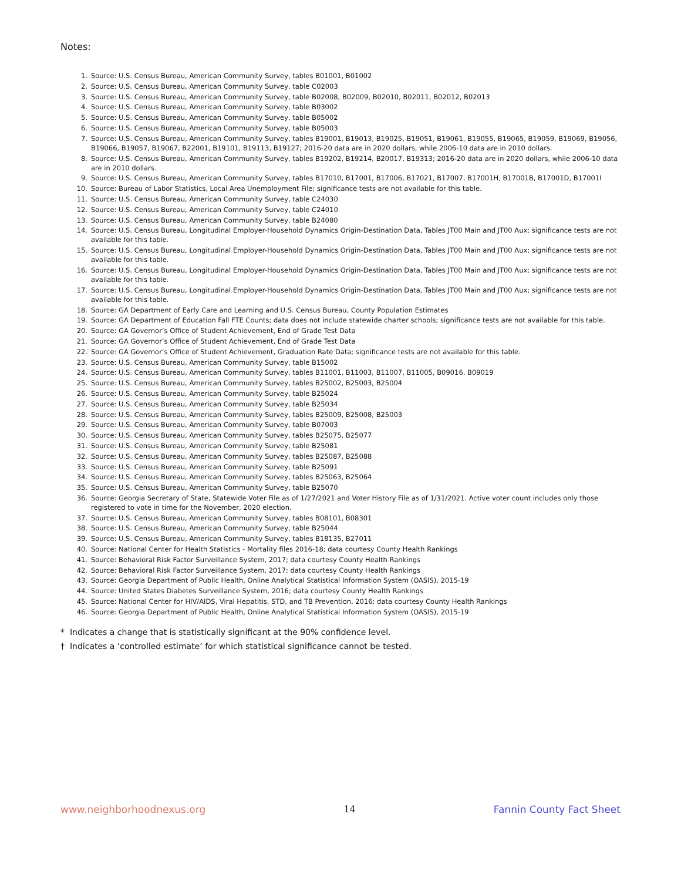Notes:
1. Source: U.S. Census Bureau, American Community Survey, tables B01001, B01002
2. Source: U.S. Census Bureau, American Community Survey, table C02003
3. Source: U.S. Census Bureau, American Community Survey, table B02008, B02009, B02010, B02011, B02012, B02013
4. Source: U.S. Census Bureau, American Community Survey, table B03002
5. Source: U.S. Census Bureau, American Community Survey, table B05002
6. Source: U.S. Census Bureau, American Community Survey, table B05003
7. Source: U.S. Census Bureau, American Community Survey, tables B19001, B19013, B19025, B19051, B19061, B19055, B19065, B19059, B19069, B19056, B19066, B19057, B19067, B22001, B19101, B19113, B19127; 2016-20 data are in 2020 dollars, while 2006-10 data are in 2010 dollars.
8. Source: U.S. Census Bureau, American Community Survey, tables B19202, B19214, B20017, B19313; 2016-20 data are in 2020 dollars, while 2006-10 data are in 2010 dollars.
9. Source: U.S. Census Bureau, American Community Survey, tables B17010, B17001, B17006, B17021, B17007, B17001H, B17001B, B17001D, B17001I
10. Source: Bureau of Labor Statistics, Local Area Unemployment File; significance tests are not available for this table.
11. Source: U.S. Census Bureau, American Community Survey, table C24030
12. Source: U.S. Census Bureau, American Community Survey, table C24010
13. Source: U.S. Census Bureau, American Community Survey, table B24080
14. Source: U.S. Census Bureau, Longitudinal Employer-Household Dynamics Origin-Destination Data, Tables JT00 Main and JT00 Aux; significance tests are not available for this table.
15. Source: U.S. Census Bureau, Longitudinal Employer-Household Dynamics Origin-Destination Data, Tables JT00 Main and JT00 Aux; significance tests are not available for this table.
16. Source: U.S. Census Bureau, Longitudinal Employer-Household Dynamics Origin-Destination Data, Tables JT00 Main and JT00 Aux; significance tests are not available for this table.
17. Source: U.S. Census Bureau, Longitudinal Employer-Household Dynamics Origin-Destination Data, Tables JT00 Main and JT00 Aux; significance tests are not available for this table.
18. Source: GA Department of Early Care and Learning and U.S. Census Bureau, County Population Estimates
19. Source: GA Department of Education Fall FTE Counts; data does not include statewide charter schools; significance tests are not available for this table.
20. Source: GA Governor’s Office of Student Achievement, End of Grade Test Data
21. Source: GA Governor’s Office of Student Achievement, End of Grade Test Data
22. Source: GA Governor’s Office of Student Achievement, Graduation Rate Data; significance tests are not available for this table.
23. Source: U.S. Census Bureau, American Community Survey, table B15002
24. Source: U.S. Census Bureau, American Community Survey, tables B11001, B11003, B11007, B11005, B09016, B09019
25. Source: U.S. Census Bureau, American Community Survey, tables B25002, B25003, B25004
26. Source: U.S. Census Bureau, American Community Survey, table B25024
27. Source: U.S. Census Bureau, American Community Survey, table B25034
28. Source: U.S. Census Bureau, American Community Survey, tables B25009, B25008, B25003
29. Source: U.S. Census Bureau, American Community Survey, table B07003
30. Source: U.S. Census Bureau, American Community Survey, tables B25075, B25077
31. Source: U.S. Census Bureau, American Community Survey, table B25081
32. Source: U.S. Census Bureau, American Community Survey, tables B25087, B25088
33. Source: U.S. Census Bureau, American Community Survey, table B25091
34. Source: U.S. Census Bureau, American Community Survey, tables B25063, B25064
35. Source: U.S. Census Bureau, American Community Survey, table B25070
36. Source: Georgia Secretary of State, Statewide Voter File as of 1/27/2021 and Voter History File as of 1/31/2021. Active voter count includes only those registered to vote in time for the November, 2020 election.
37. Source: U.S. Census Bureau, American Community Survey, tables B08101, B08301
38. Source: U.S. Census Bureau, American Community Survey, table B25044
39. Source: U.S. Census Bureau, American Community Survey, tables B18135, B27011
40. Source: National Center for Health Statistics - Mortality files 2016-18; data courtesy County Health Rankings
41. Source: Behavioral Risk Factor Surveillance System, 2017; data courtesy County Health Rankings
42. Source: Behavioral Risk Factor Surveillance System, 2017; data courtesy County Health Rankings
43. Source: Georgia Department of Public Health, Online Analytical Statistical Information System (OASIS), 2015-19
44. Source: United States Diabetes Surveillance System, 2016; data courtesy County Health Rankings
45. Source: National Center for HIV/AIDS, Viral Hepatitis, STD, and TB Prevention, 2016; data courtesy County Health Rankings
46. Source: Georgia Department of Public Health, Online Analytical Statistical Information System (OASIS), 2015-19
* Indicates a change that is statistically significant at the 90% confidence level.
† Indicates a ‘controlled estimate’ for which statistical significance cannot be tested.
www.neighborhoodnexus.org 14 Fannin County Fact Sheet